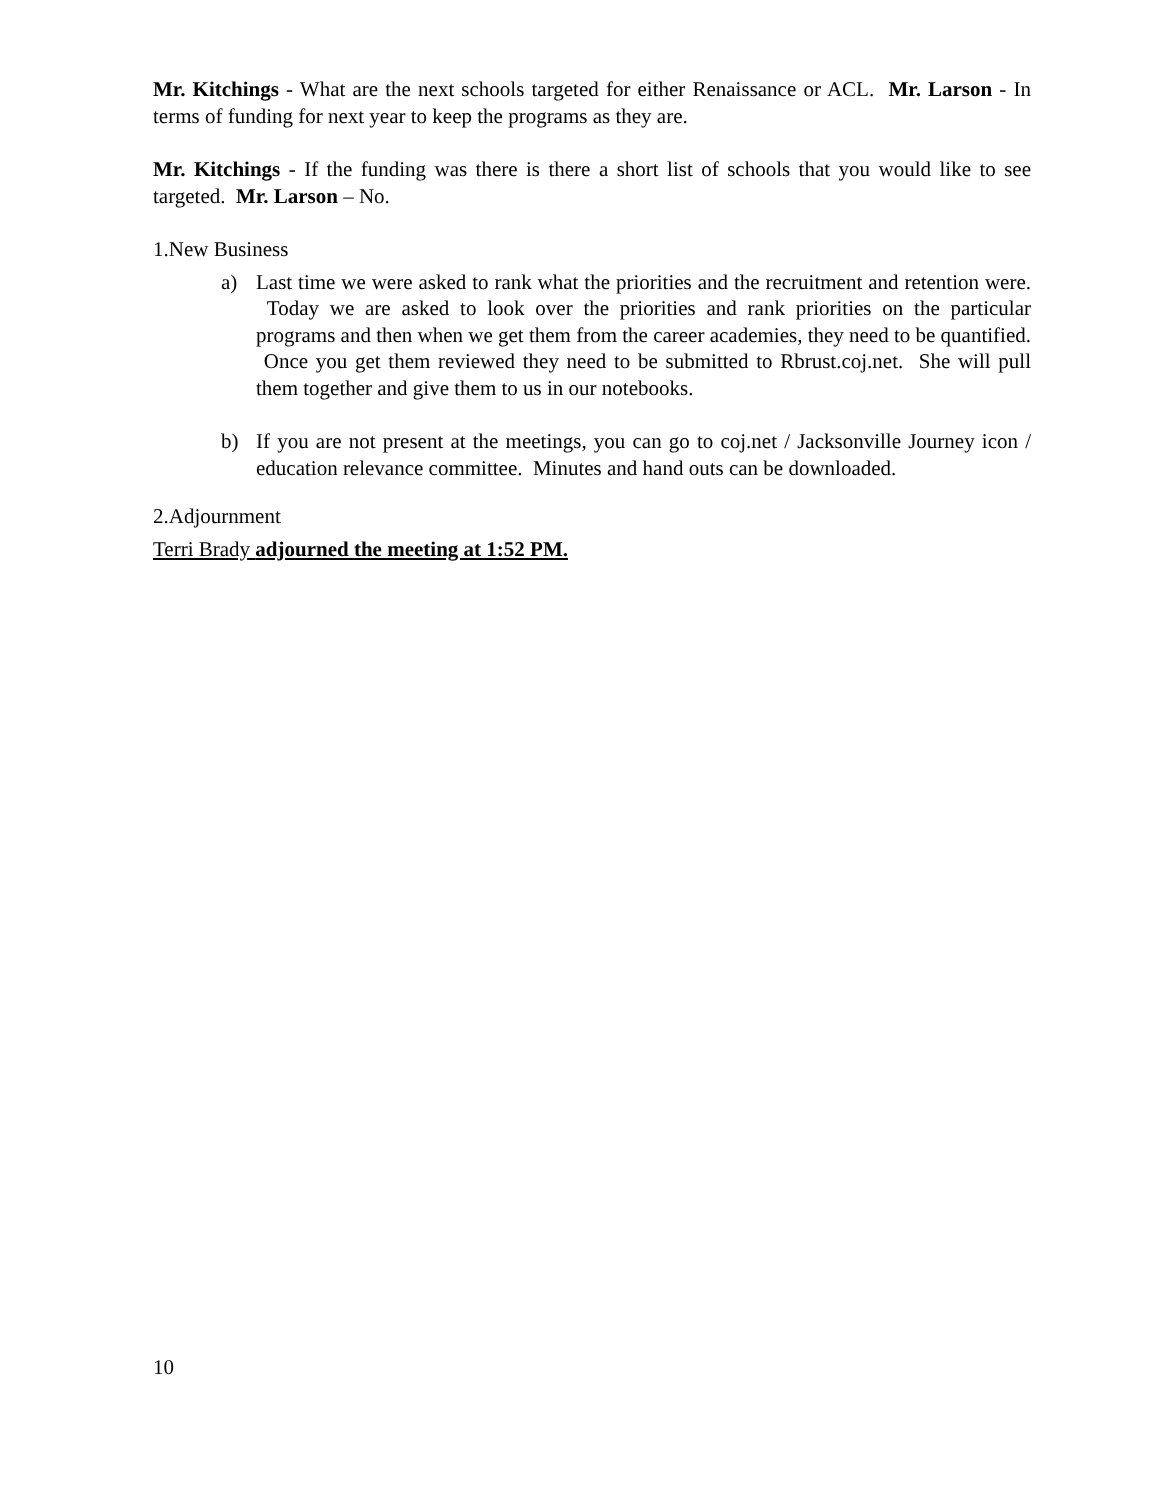Mr. Kitchings - What are the next schools targeted for either Renaissance or ACL. Mr. Larson - In terms of funding for next year to keep the programs as they are.
Mr. Kitchings - If the funding was there is there a short list of schools that you would like to see targeted. Mr. Larson – No.
1.New Business
a) Last time we were asked to rank what the priorities and the recruitment and retention were. Today we are asked to look over the priorities and rank priorities on the particular programs and then when we get them from the career academies, they need to be quantified. Once you get them reviewed they need to be submitted to Rbrust.coj.net. She will pull them together and give them to us in our notebooks.
b) If you are not present at the meetings, you can go to coj.net / Jacksonville Journey icon / education relevance committee. Minutes and hand outs can be downloaded.
2.Adjournment
Terri Brady adjourned the meeting at 1:52 PM.
10